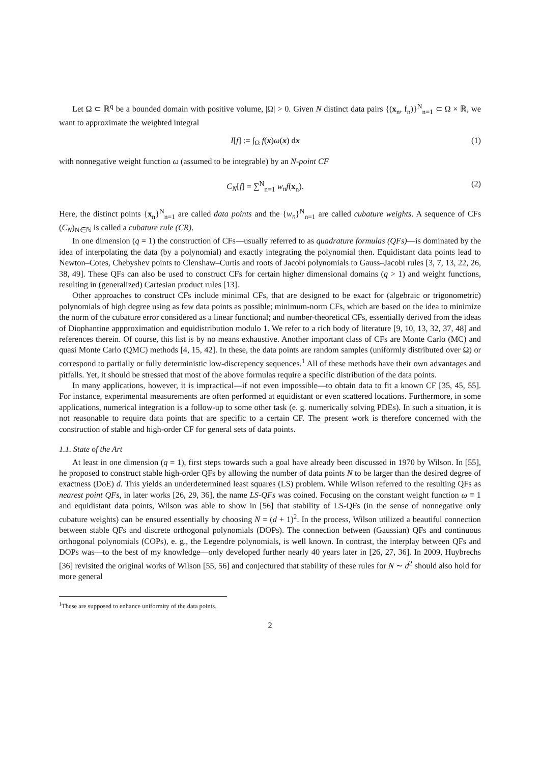Let Ω ⊂ ℝ<sup>q</sup> be a bounded domain with positive volume, |Ω| > 0. Given N distinct data pairs {(x<sub>n</sub>, f<sub>n</sub>)}<sup>N</sup><sub>n=1</sub> ⊂ Ω × ℝ, we want to approximate the weighted integral
I[f] := ∫<sub>Ω</sub> f(x)ω(x) dx (1)
with nonnegative weight function ω (assumed to be integrable) by an N-point CF
C<sub>N</sub>[f] = ∑<sup>N</sup><sub>n=1</sub> w<sub>n</sub>f(x<sub>n</sub>). (2)
Here, the distinct points {x<sub>n</sub>}<sup>N</sup><sub>n=1</sub> are called data points and the {w<sub>n</sub>}<sup>N</sup><sub>n=1</sub> are called cubature weights. A sequence of CFs (C<sub>N</sub>)<sub>N∈ℕ</sub> is called a cubature rule (CR).
In one dimension (q = 1) the construction of CFs—usually referred to as quadrature formulas (QFs)—is dominated by the idea of interpolating the data (by a polynomial) and exactly integrating the polynomial then. Equidistant data points lead to Newton–Cotes, Chebyshev points to Clenshaw–Curtis and roots of Jacobi polynomials to Gauss–Jacobi rules [3, 7, 13, 22, 26, 38, 49]. These QFs can also be used to construct CFs for certain higher dimensional domains (q > 1) and weight functions, resulting in (generalized) Cartesian product rules [13].
Other approaches to construct CFs include minimal CFs, that are designed to be exact for (algebraic or trigonometric) polynomials of high degree using as few data points as possible; minimum-norm CFs, which are based on the idea to minimize the norm of the cubature error considered as a linear functional; and number-theoretical CFs, essentially derived from the ideas of Diophantine appproximation and equidistribution modulo 1. We refer to a rich body of literature [9, 10, 13, 32, 37, 48] and references therein. Of course, this list is by no means exhaustive. Another important class of CFs are Monte Carlo (MC) and quasi Monte Carlo (QMC) methods [4, 15, 42]. In these, the data points are random samples (uniformly distributed over Ω) or correspond to partially or fully deterministic low-discrepency sequences.<sup>1</sup> All of these methods have their own advantages and pitfalls. Yet, it should be stressed that most of the above formulas require a specific distribution of the data points.
In many applications, however, it is impractical—if not even impossible—to obtain data to fit a known CF [35, 45, 55]. For instance, experimental measurements are often performed at equidistant or even scattered locations. Furthermore, in some applications, numerical integration is a follow-up to some other task (e. g. numerically solving PDEs). In such a situation, it is not reasonable to require data points that are specific to a certain CF. The present work is therefore concerned with the construction of stable and high-order CF for general sets of data points.
1.1. State of the Art
At least in one dimension (q = 1), first steps towards such a goal have already been discussed in 1970 by Wilson. In [55], he proposed to construct stable high-order QFs by allowing the number of data points N to be larger than the desired degree of exactness (DoE) d. This yields an underdetermined least squares (LS) problem. While Wilson referred to the resulting QFs as nearest point QFs, in later works [26, 29, 36], the name LS-QFs was coined. Focusing on the constant weight function ω ≡ 1 and equidistant data points, Wilson was able to show in [56] that stability of LS-QFs (in the sense of nonnegative only cubature weights) can be ensured essentially by choosing N = (d + 1)<sup>2</sup>. In the process, Wilson utilized a beautiful connection between stable QFs and discrete orthogonal polynomials (DOPs). The connection between (Gaussian) QFs and continuous orthogonal polynomials (COPs), e. g., the Legendre polynomials, is well known. In contrast, the interplay between QFs and DOPs was—to the best of my knowledge—only developed further nearly 40 years later in [26, 27, 36]. In 2009, Huybrechs [36] revisited the original works of Wilson [55, 56] and conjectured that stability of these rules for N ∼ d<sup>2</sup> should also hold for more general
<sup>1</sup> These are supposed to enhance uniformity of the data points.
2